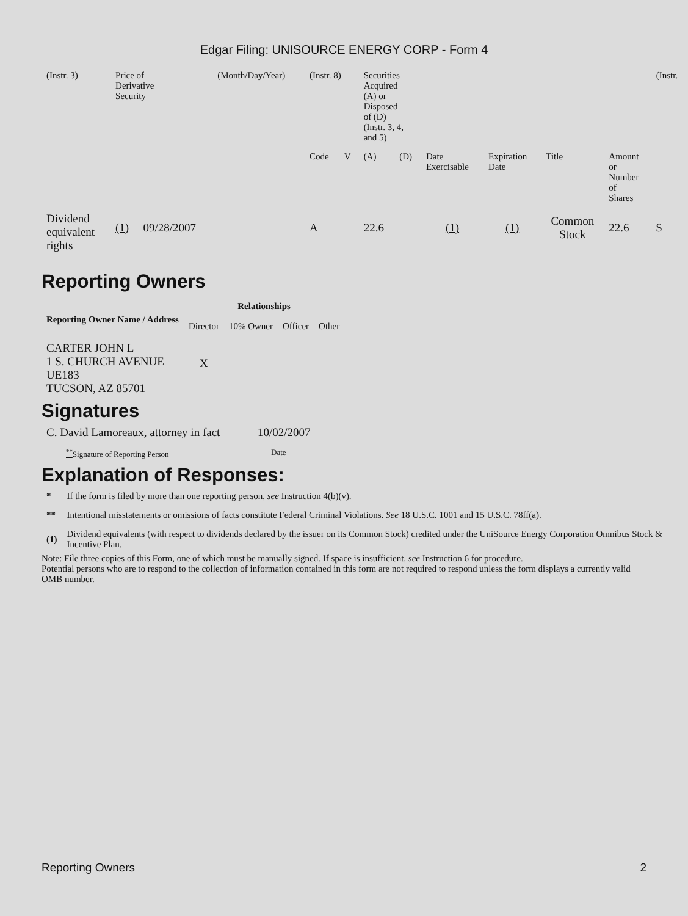Edgar Filing: UNISOURCE ENERGY CORP - Form 4
| (Instr. 3) | Price of Derivative Security | | (Month/Day/Year) | (Instr. 8) | | Securities Acquired (A) or Disposed of (D) (Instr. 3, 4, and 5) | | | | | | (Instr. |
| | | | | Code | V | (A) | (D) | Date Exercisable | Expiration Date | Title | Amount or Number of Shares | |
| Dividend equivalent rights | (1) | 09/28/2007 | | A | | 22.6 | | (1) | (1) | Common Stock | 22.6 | $ |
Reporting Owners
| Reporting Owner Name / Address | Relationships | | | |
| --- | --- | --- | --- | --- |
| | Director | 10% Owner | Officer | Other |
| CARTER JOHN L 1 S. CHURCH AVENUE UE183 TUCSON, AZ 85701 | X | | | |
Signatures
| C. David Lamoreaux, attorney in fact | 10/02/2007 |
| <sup>**</sup> Signature of Reporting Person | Date |
Explanation of Responses:
| * | If the form is filed by more than one reporting person, see Instruction 4(b)(v). |
| ** | Intentional misstatements or omissions of facts constitute Federal Criminal Violations. See 18 U.S.C. 1001 and 15 U.S.C. 78ff(a). |
| (1) | Dividend equivalents (with respect to dividends declared by the issuer on its Common Stock) credited under the UniSource Energy Corporation Omnibus Stock & Incentive Plan. |
Note: File three copies of this Form, one of which must be manually signed. If space is insufficient, see Instruction 6 for procedure.
Potential persons who are to respond to the collection of information contained in this form are not required to respond unless the form displays a currently valid OMB number.
Reporting Owners 2